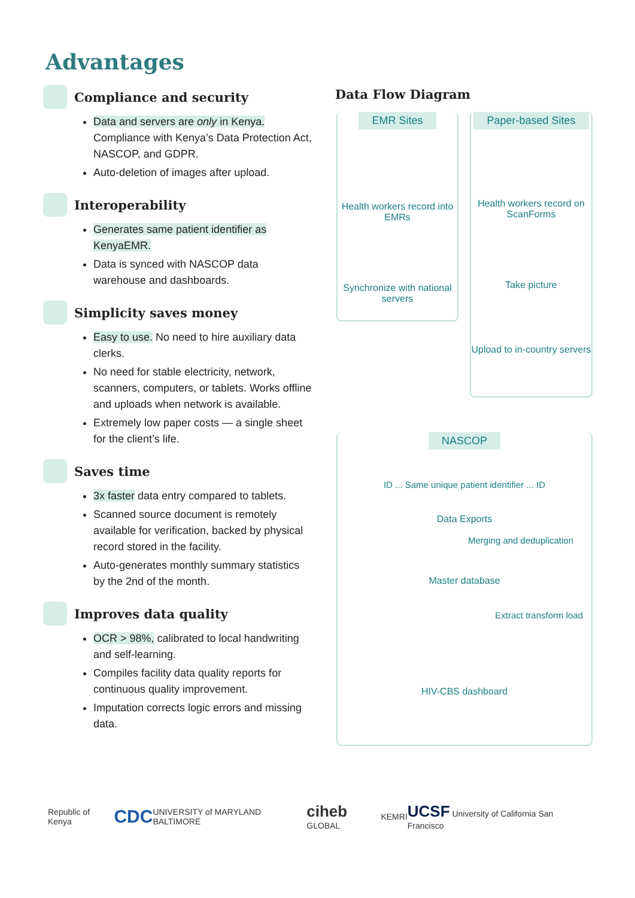Advantages
Compliance and security
Data and servers are only in Kenya. Compliance with Kenya’s Data Protection Act, NASCOP, and GDPR.
Auto-deletion of images after upload.
Interoperability
Generates same patient identifier as KenyaEMR.
Data is synced with NASCOP data warehouse and dashboards.
Simplicity saves money
Easy to use. No need to hire auxiliary data clerks.
No need for stable electricity, network, scanners, computers, or tablets. Works offline and uploads when network is available.
Extremely low paper costs — a single sheet for the client’s life.
Saves time
3x faster data entry compared to tablets.
Scanned source document is remotely available for verification, backed by physical record stored in the facility.
Auto-generates monthly summary statistics by the 2nd of the month.
Improves data quality
OCR > 98%, calibrated to local handwriting and self-learning.
Compiles facility data quality reports for continuous quality improvement.
Imputation corrects logic errors and missing data.
Data Flow Diagram
EMR Sites
Health workers record into EMRs
Synchronize with national servers
Paper-based Sites
Health workers record on ScanForms
Take picture
Upload to in-country servers
NASCOP
ID ... Same unique patient identifier ... ID
Data Exports
Merging and deduplication
Master database
Extract transform load
HIV-CBS dashboard
Republic of Kenya CDC UNIVERSITY of MARYLAND BALTIMORE ciheb GLOBAL KEMRI UCSF University of California San Francisco